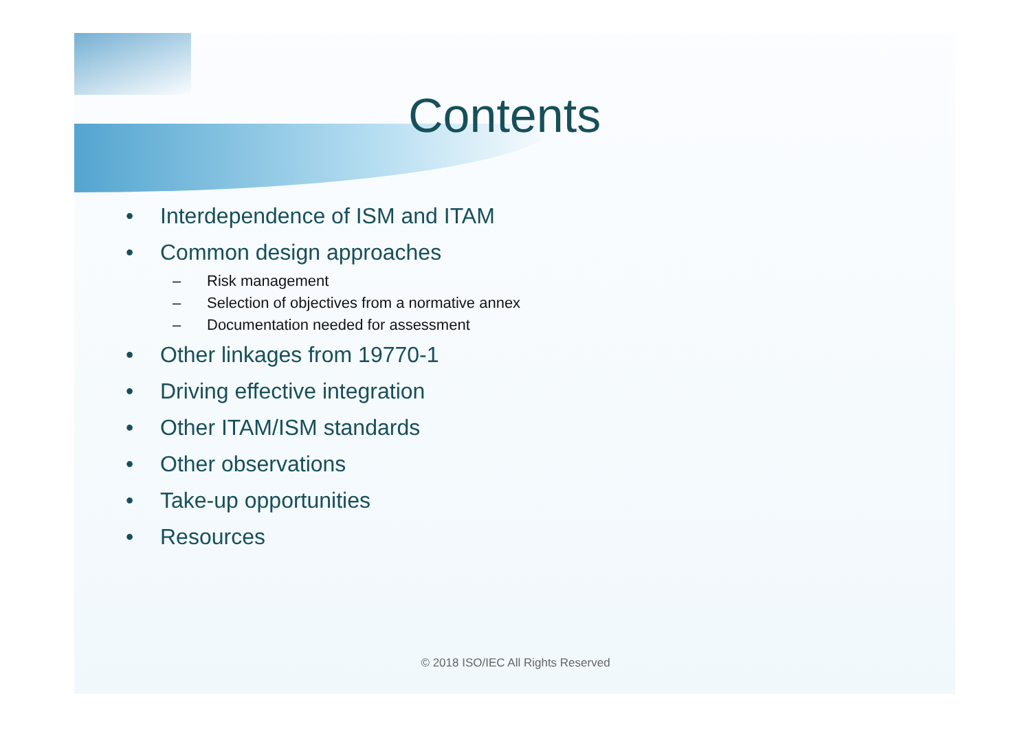Contents
• Interdependence of ISM and ITAM
• Common design approaches
– Risk management
– Selection of objectives from a normative annex
– Documentation needed for assessment
• Other linkages from 19770-1
• Driving effective integration
• Other ITAM/ISM standards
• Other observations
• Take-up opportunities
• Resources
© 2018 ISO/IEC All Rights Reserved